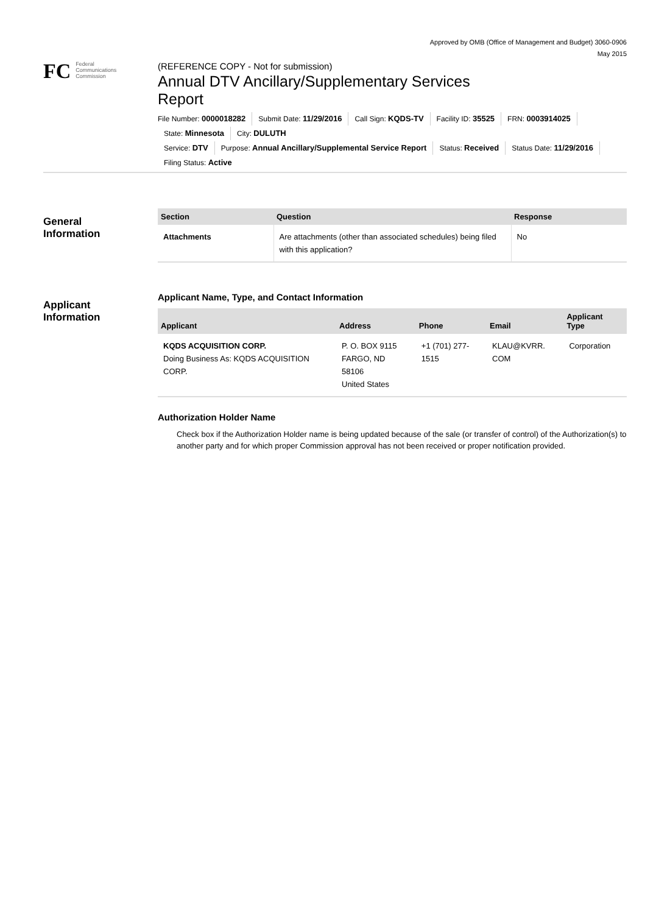Approved by OMB (Office of Management and Budget) 3060-0906
May 2015
FC
Federal
Communications
Commission
(REFERENCE COPY - Not for submission)
Annual DTV Ancillary/Supplementary Services Report
File Number: 0000018282 Submit Date: 11/29/2016 Call Sign: KQDS-TV Facility ID: 35525 FRN: 0003914025
State: Minnesota City: DULUTH
Service: DTV Purpose: Annual Ancillary/Supplemental Service Report Status: Received Status Date: 11/29/2016
Filing Status: Active
General
Information
| Section | Question | Response |
| --- | --- | --- |
| Attachments | Are attachments (other than associated schedules) being filed with this application? | No |
Applicant
Information
Applicant Name, Type, and Contact Information
| Applicant | Address | Phone | Email | Applicant Type |
| --- | --- | --- | --- | --- |
| KQDS ACQUISITION CORP. Doing Business As: KQDS ACQUISITION CORP. | P. O. BOX 9115 FARGO, ND 58106 United States | +1 (701) 277- 1515 | KLAU@KVRR. COM | Corporation |
Authorization Holder Name
Check box if the Authorization Holder name is being updated because of the sale (or transfer of control) of the Authorization(s) to another party and for which proper Commission approval has not been received or proper notification provided.